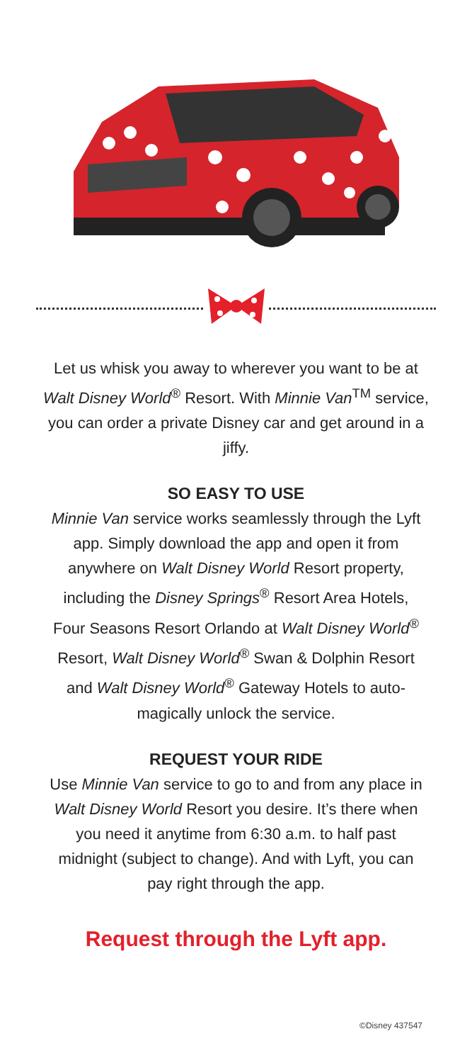Let us whisk you away to wherever you want to be at Walt Disney World<sup>®</sup> Resort. With Minnie Van<sup>TM</sup> service, you can order a private Disney car and get around in a jiffy.
SO EASY TO USE
Minnie Van service works seamlessly through the Lyft app. Simply download the app and open it from anywhere on Walt Disney World Resort property, including the Disney Springs<sup>®</sup> Resort Area Hotels, Four Seasons Resort Orlando at Walt Disney World<sup>®</sup> Resort, Walt Disney World<sup>®</sup> Swan & Dolphin Resort and Walt Disney World<sup>®</sup> Gateway Hotels to auto-magically unlock the service.
REQUEST YOUR RIDE
Use Minnie Van service to go to and from any place in Walt Disney World Resort you desire. It’s there when you need it anytime from 6:30 a.m. to half past midnight (subject to change). And with Lyft, you can pay right through the app.
Request through the Lyft app.
©Disney 437547